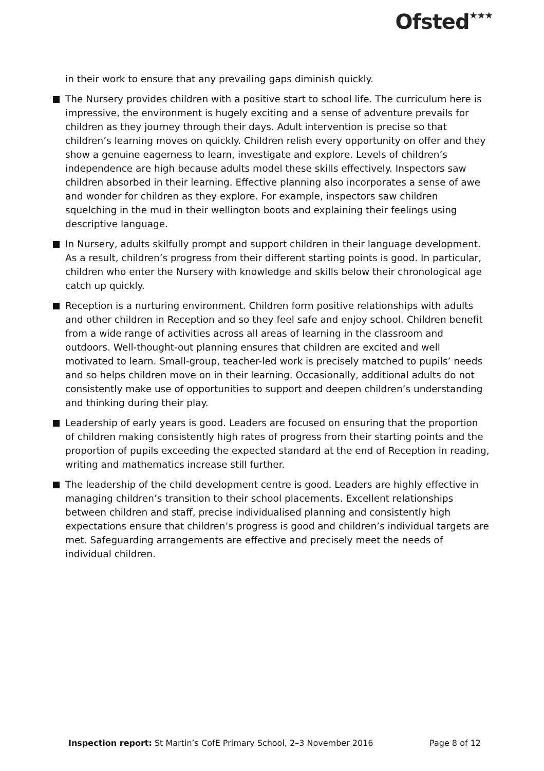Ofsted<sup>★★★</sup>
in their work to ensure that any prevailing gaps diminish quickly.
The Nursery provides children with a positive start to school life. The curriculum here is impressive, the environment is hugely exciting and a sense of adventure prevails for children as they journey through their days. Adult intervention is precise so that children’s learning moves on quickly. Children relish every opportunity on offer and they show a genuine eagerness to learn, investigate and explore. Levels of children’s independence are high because adults model these skills effectively. Inspectors saw children absorbed in their learning. Effective planning also incorporates a sense of awe and wonder for children as they explore. For example, inspectors saw children squelching in the mud in their wellington boots and explaining their feelings using descriptive language.
In Nursery, adults skilfully prompt and support children in their language development. As a result, children’s progress from their different starting points is good. In particular, children who enter the Nursery with knowledge and skills below their chronological age catch up quickly.
Reception is a nurturing environment. Children form positive relationships with adults and other children in Reception and so they feel safe and enjoy school. Children benefit from a wide range of activities across all areas of learning in the classroom and outdoors. Well-thought-out planning ensures that children are excited and well motivated to learn. Small-group, teacher-led work is precisely matched to pupils’ needs and so helps children move on in their learning. Occasionally, additional adults do not consistently make use of opportunities to support and deepen children’s understanding and thinking during their play.
Leadership of early years is good. Leaders are focused on ensuring that the proportion of children making consistently high rates of progress from their starting points and the proportion of pupils exceeding the expected standard at the end of Reception in reading, writing and mathematics increase still further.
The leadership of the child development centre is good. Leaders are highly effective in managing children’s transition to their school placements. Excellent relationships between children and staff, precise individualised planning and consistently high expectations ensure that children’s progress is good and children’s individual targets are met. Safeguarding arrangements are effective and precisely meet the needs of individual children.
Inspection report: St Martin’s CofE Primary School, 2–3 November 2016 Page 8 of 12